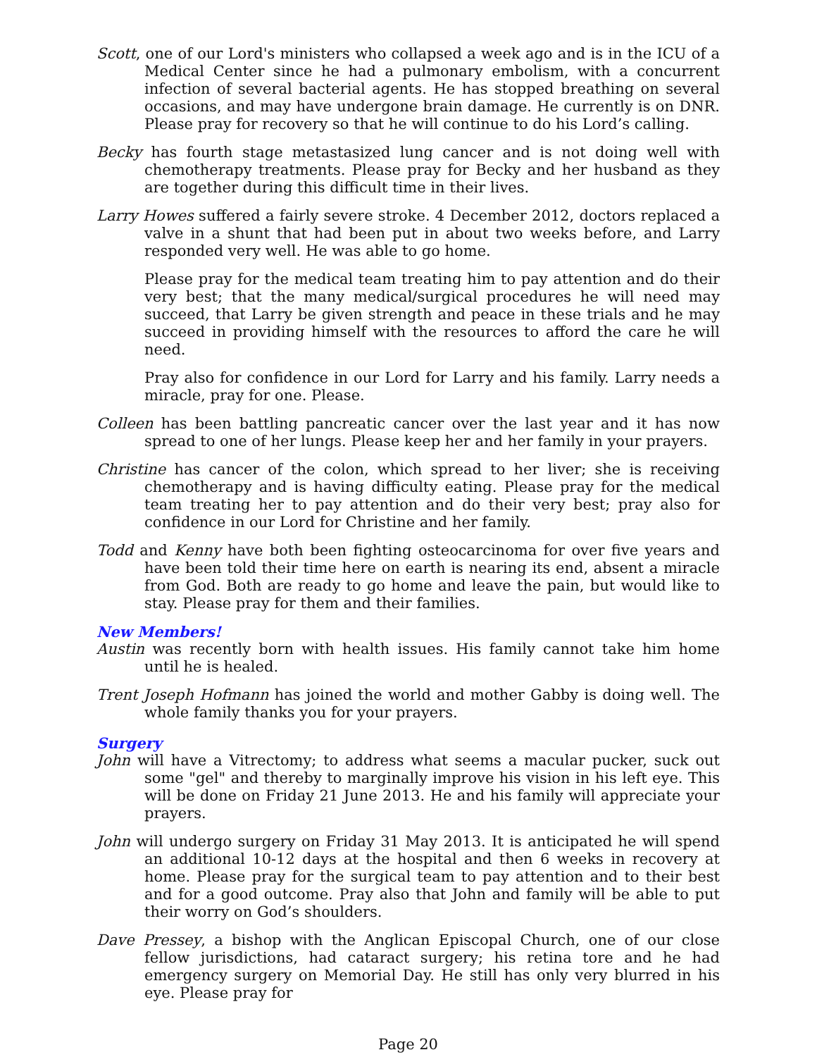Scott, one of our Lord's ministers who collapsed a week ago and is in the ICU of a Medical Center since he had a pulmonary embolism, with a concurrent infection of several bacterial agents. He has stopped breathing on several occasions, and may have undergone brain damage. He currently is on DNR. Please pray for recovery so that he will continue to do his Lord’s calling.
Becky has fourth stage metastasized lung cancer and is not doing well with chemotherapy treatments. Please pray for Becky and her husband as they are together during this difficult time in their lives.
Larry Howes suffered a fairly severe stroke. 4 December 2012, doctors replaced a valve in a shunt that had been put in about two weeks before, and Larry responded very well. He was able to go home.
Please pray for the medical team treating him to pay attention and do their very best; that the many medical/surgical procedures he will need may succeed, that Larry be given strength and peace in these trials and he may succeed in providing himself with the resources to afford the care he will need.
Pray also for confidence in our Lord for Larry and his family. Larry needs a miracle, pray for one. Please.
Colleen has been battling pancreatic cancer over the last year and it has now spread to one of her lungs. Please keep her and her family in your prayers.
Christine has cancer of the colon, which spread to her liver; she is receiving chemotherapy and is having difficulty eating. Please pray for the medical team treating her to pay attention and do their very best; pray also for confidence in our Lord for Christine and her family.
Todd and Kenny have both been fighting osteocarcinoma for over five years and have been told their time here on earth is nearing its end, absent a miracle from God. Both are ready to go home and leave the pain, but would like to stay. Please pray for them and their families.
New Members!
Austin was recently born with health issues. His family cannot take him home until he is healed.
Trent Joseph Hofmann has joined the world and mother Gabby is doing well. The whole family thanks you for your prayers.
Surgery
John will have a Vitrectomy; to address what seems a macular pucker, suck out some "gel" and thereby to marginally improve his vision in his left eye. This will be done on Friday 21 June 2013. He and his family will appreciate your prayers.
John will undergo surgery on Friday 31 May 2013. It is anticipated he will spend an additional 10-12 days at the hospital and then 6 weeks in recovery at home. Please pray for the surgical team to pay attention and to their best and for a good outcome. Pray also that John and family will be able to put their worry on God’s shoulders.
Dave Pressey, a bishop with the Anglican Episcopal Church, one of our close fellow jurisdictions, had cataract surgery; his retina tore and he had emergency surgery on Memorial Day. He still has only very blurred in his eye. Please pray for
Page 20